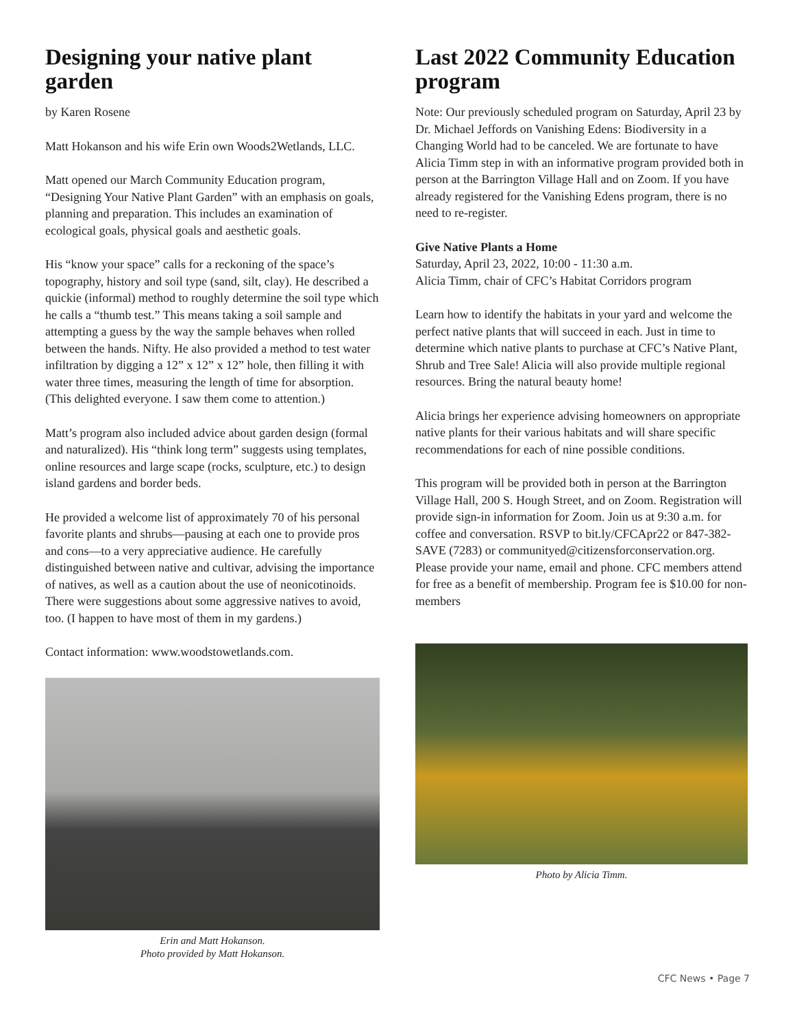Designing your native plant garden
by Karen Rosene
Matt Hokanson and his wife Erin own Woods2Wetlands, LLC.
Matt opened our March Community Education program, “Designing Your Native Plant Garden” with an emphasis on goals, planning and preparation. This includes an examination of ecological goals, physical goals and aesthetic goals.
His “know your space” calls for a reckoning of the space’s topography, history and soil type (sand, silt, clay). He described a quickie (informal) method to roughly determine the soil type which he calls a “thumb test.” This means taking a soil sample and attempting a guess by the way the sample behaves when rolled between the hands. Nifty. He also provided a method to test water infiltration by digging a 12” x 12” x 12” hole, then filling it with water three times, measuring the length of time for absorption. (This delighted everyone. I saw them come to attention.)
Matt’s program also included advice about garden design (formal and naturalized). His “think long term” suggests using templates, online resources and large scape (rocks, sculpture, etc.) to design island gardens and border beds.
He provided a welcome list of approximately 70 of his personal favorite plants and shrubs—pausing at each one to provide pros and cons—to a very appreciative audience. He carefully distinguished between native and cultivar, advising the importance of natives, as well as a caution about the use of neonicotinoids. There were suggestions about some aggressive natives to avoid, too. (I happen to have most of them in my gardens.)
Contact information: www.woodstowetlands.com.
Erin and Matt Hokanson.
Photo provided by Matt Hokanson.
Last 2022 Community Education program
Note: Our previously scheduled program on Saturday, April 23 by Dr. Michael Jeffords on Vanishing Edens: Biodiversity in a Changing World had to be canceled. We are fortunate to have Alicia Timm step in with an informative program provided both in person at the Barrington Village Hall and on Zoom. If you have already registered for the Vanishing Edens program, there is no need to re-register.
Give Native Plants a Home
Saturday, April 23, 2022, 10:00 - 11:30 a.m.
Alicia Timm, chair of CFC’s Habitat Corridors program
Learn how to identify the habitats in your yard and welcome the perfect native plants that will succeed in each. Just in time to determine which native plants to purchase at CFC’s Native Plant, Shrub and Tree Sale! Alicia will also provide multiple regional resources. Bring the natural beauty home!
Alicia brings her experience advising homeowners on appropriate native plants for their various habitats and will share specific recommendations for each of nine possible conditions.
This program will be provided both in person at the Barrington Village Hall, 200 S. Hough Street, and on Zoom. Registration will provide sign-in information for Zoom. Join us at 9:30 a.m. for coffee and conversation. RSVP to bit.ly/CFCApr22 or 847-382-SAVE (7283) or communityed@citizensforconservation.org. Please provide your name, email and phone. CFC members attend for free as a benefit of membership. Program fee is $10.00 for non-members
Photo by Alicia Timm.
CFC News • Page 7